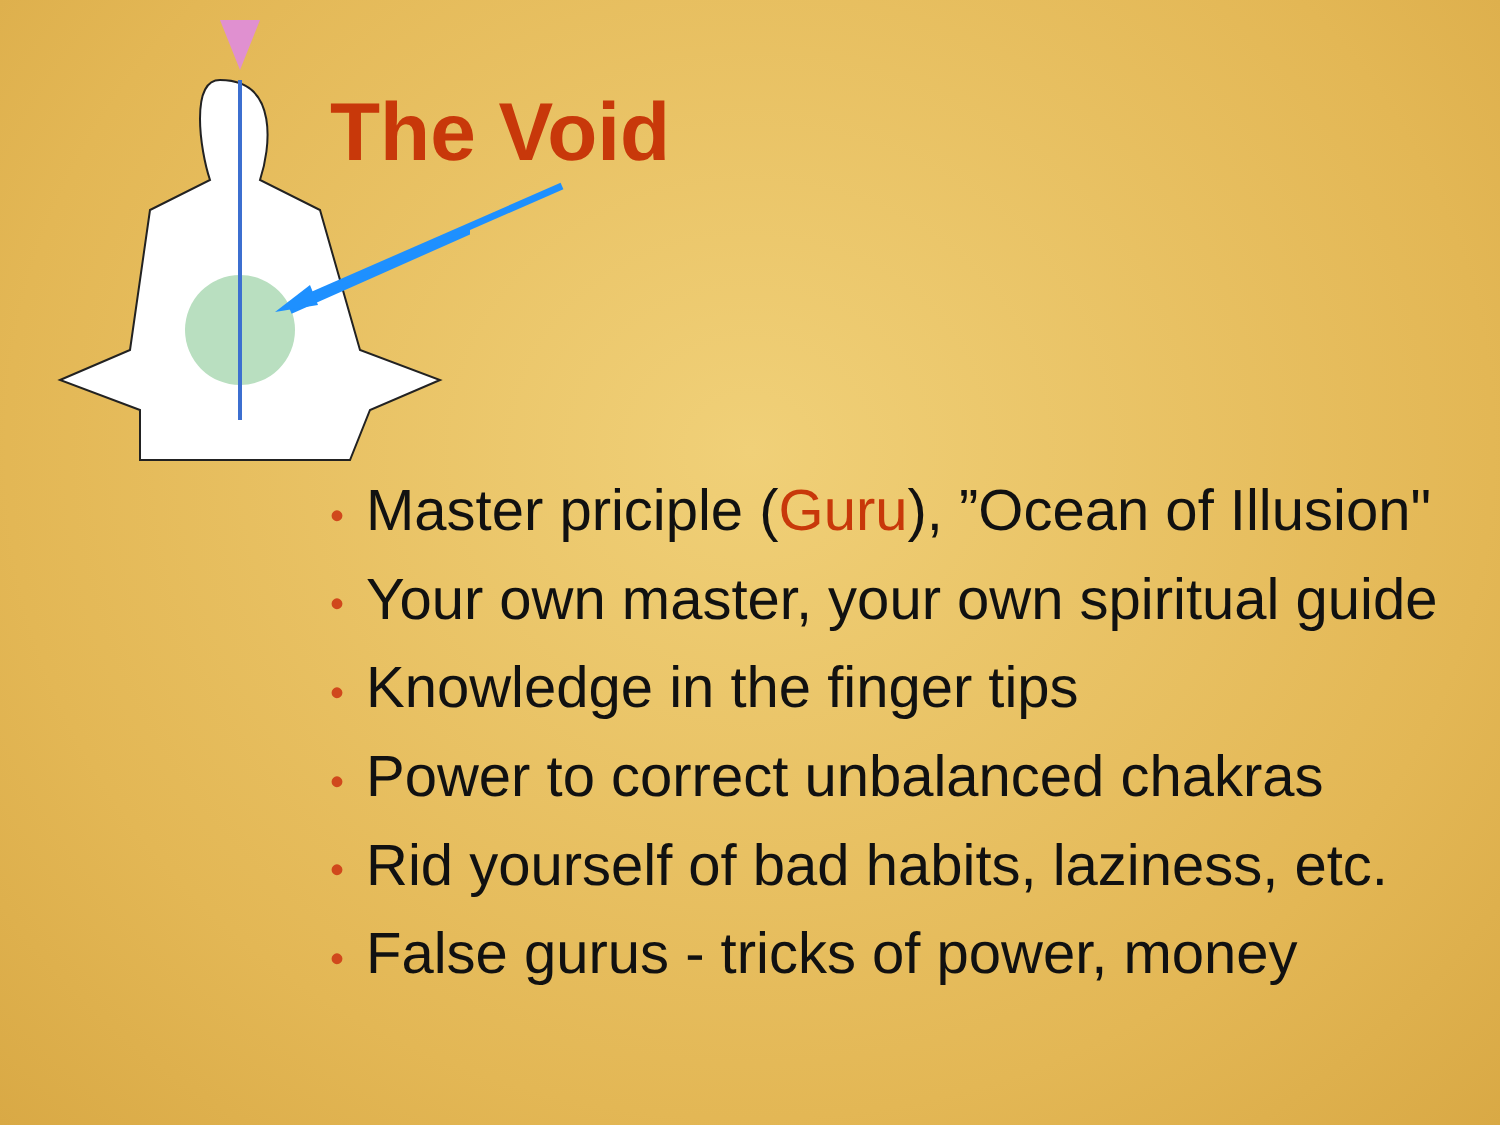The Void
• Master priciple (Guru), ”Ocean of Illusion"
• Your own master, your own spiritual guide
• Knowledge in the finger tips
• Power to correct unbalanced chakras
• Rid yourself of bad habits, laziness, etc.
• False gurus - tricks of power, money